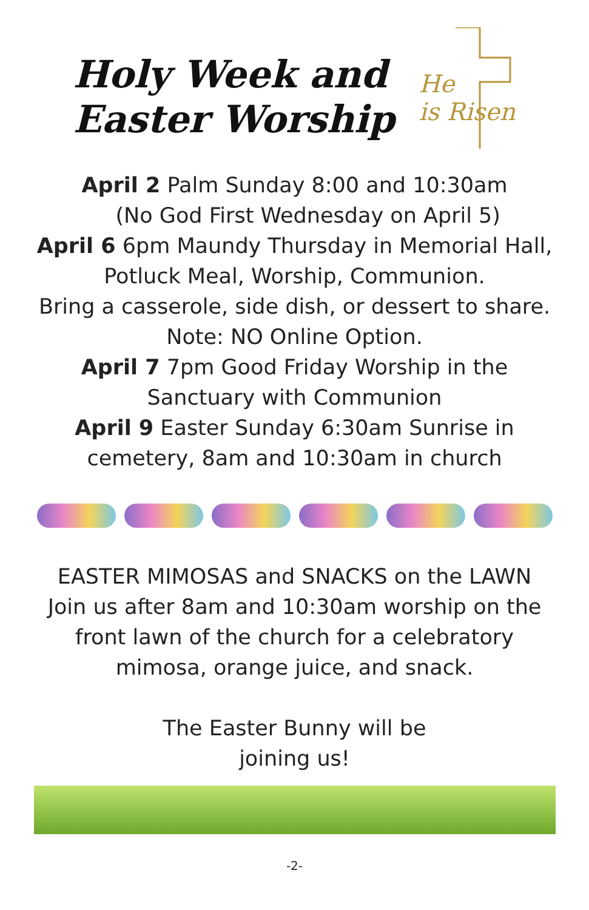Holy Week and
Easter Worship
He
is Risen
April 2 Palm Sunday 8:00 and 10:30am
(No God First Wednesday on April 5)
April 6 6pm Maundy Thursday in Memorial Hall,
Potluck Meal, Worship, Communion.
Bring a casserole, side dish, or dessert to share.
Note: NO Online Option.
April 7 7pm Good Friday Worship in the
Sanctuary with Communion
April 9 Easter Sunday 6:30am Sunrise in
cemetery, 8am and 10:30am in church
EASTER MIMOSAS and SNACKS on the LAWN
Join us after 8am and 10:30am worship on the
front lawn of the church for a celebratory
mimosa, orange juice, and snack.
The Easter Bunny will be
joining us!
-2-